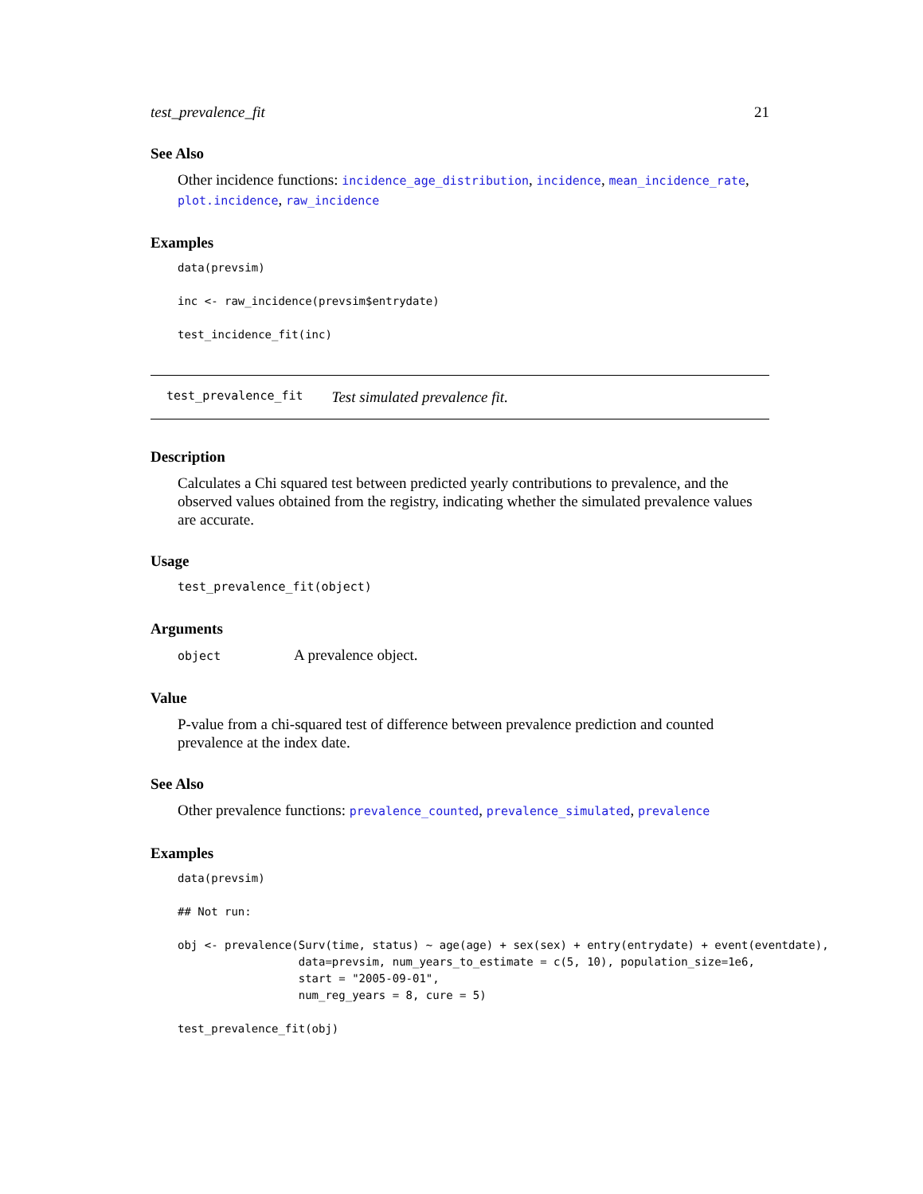test_prevalence_fit 21
See Also
Other incidence functions: incidence_age_distribution, incidence, mean_incidence_rate, plot.incidence, raw_incidence
Examples
data(prevsim)

inc <- raw_incidence(prevsim$entrydate)

test_incidence_fit(inc)
test_prevalence_fit Test simulated prevalence fit.
Description
Calculates a Chi squared test between predicted yearly contributions to prevalence, and the observed values obtained from the registry, indicating whether the simulated prevalence values are accurate.
Usage
test_prevalence_fit(object)
Arguments
object A prevalence object.
Value
P-value from a chi-squared test of difference between prevalence prediction and counted prevalence at the index date.
See Also
Other prevalence functions: prevalence_counted, prevalence_simulated, prevalence
Examples
data(prevsim)

## Not run: 

obj <- prevalence(Surv(time, status) ~ age(age) + sex(sex) + entry(entrydate) + event(eventdate),
                  data=prevsim, num_years_to_estimate = c(5, 10), population_size=1e6,
                  start = "2005-09-01",
                  num_reg_years = 8, cure = 5)

test_prevalence_fit(obj)